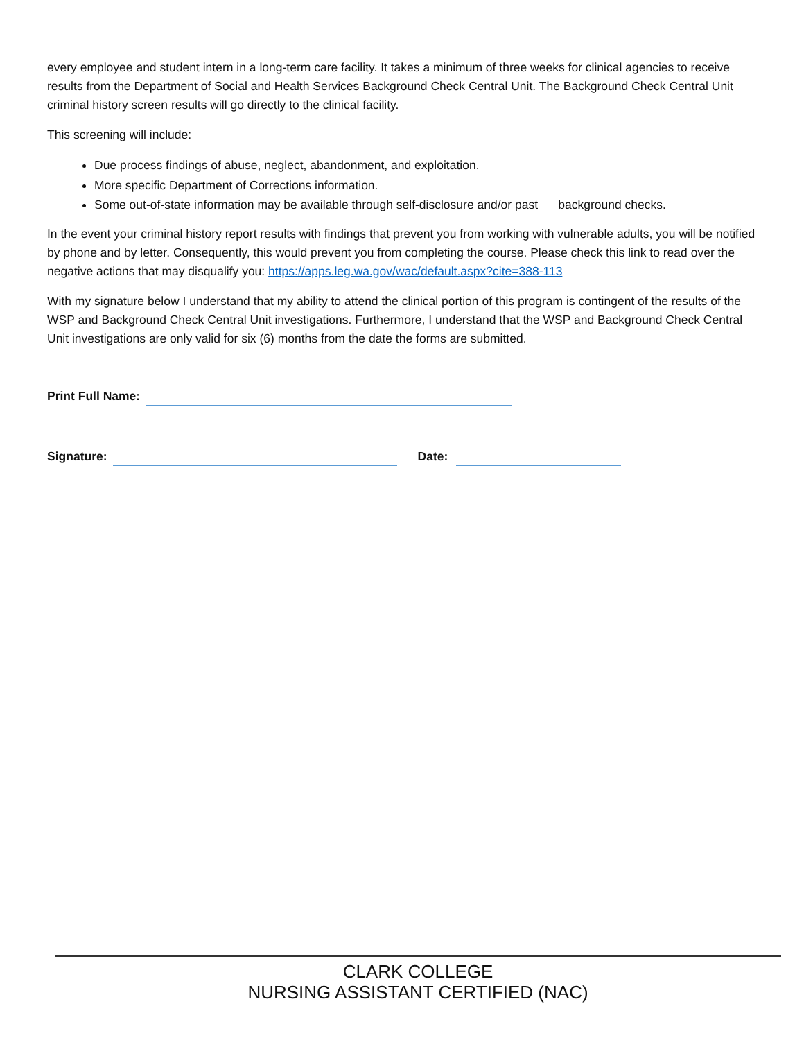every employee and student intern in a long-term care facility. It takes a minimum of three weeks for clinical agencies to receive results from the Department of Social and Health Services Background Check Central Unit. The Background Check Central Unit criminal history screen results will go directly to the clinical facility.
This screening will include:
Due process findings of abuse, neglect, abandonment, and exploitation.
More specific Department of Corrections information.
Some out-of-state information may be available through self-disclosure and/or past background checks.
In the event your criminal history report results with findings that prevent you from working with vulnerable adults, you will be notified by phone and by letter. Consequently, this would prevent you from completing the course. Please check this link to read over the negative actions that may disqualify you: https://apps.leg.wa.gov/wac/default.aspx?cite=388-113
With my signature below I understand that my ability to attend the clinical portion of this program is contingent of the results of the WSP and Background Check Central Unit investigations. Furthermore, I understand that the WSP and Background Check Central Unit investigations are only valid for six (6) months from the date the forms are submitted.
Print Full Name:
Signature: Date:
CLARK COLLEGE
NURSING ASSISTANT CERTIFIED (NAC)